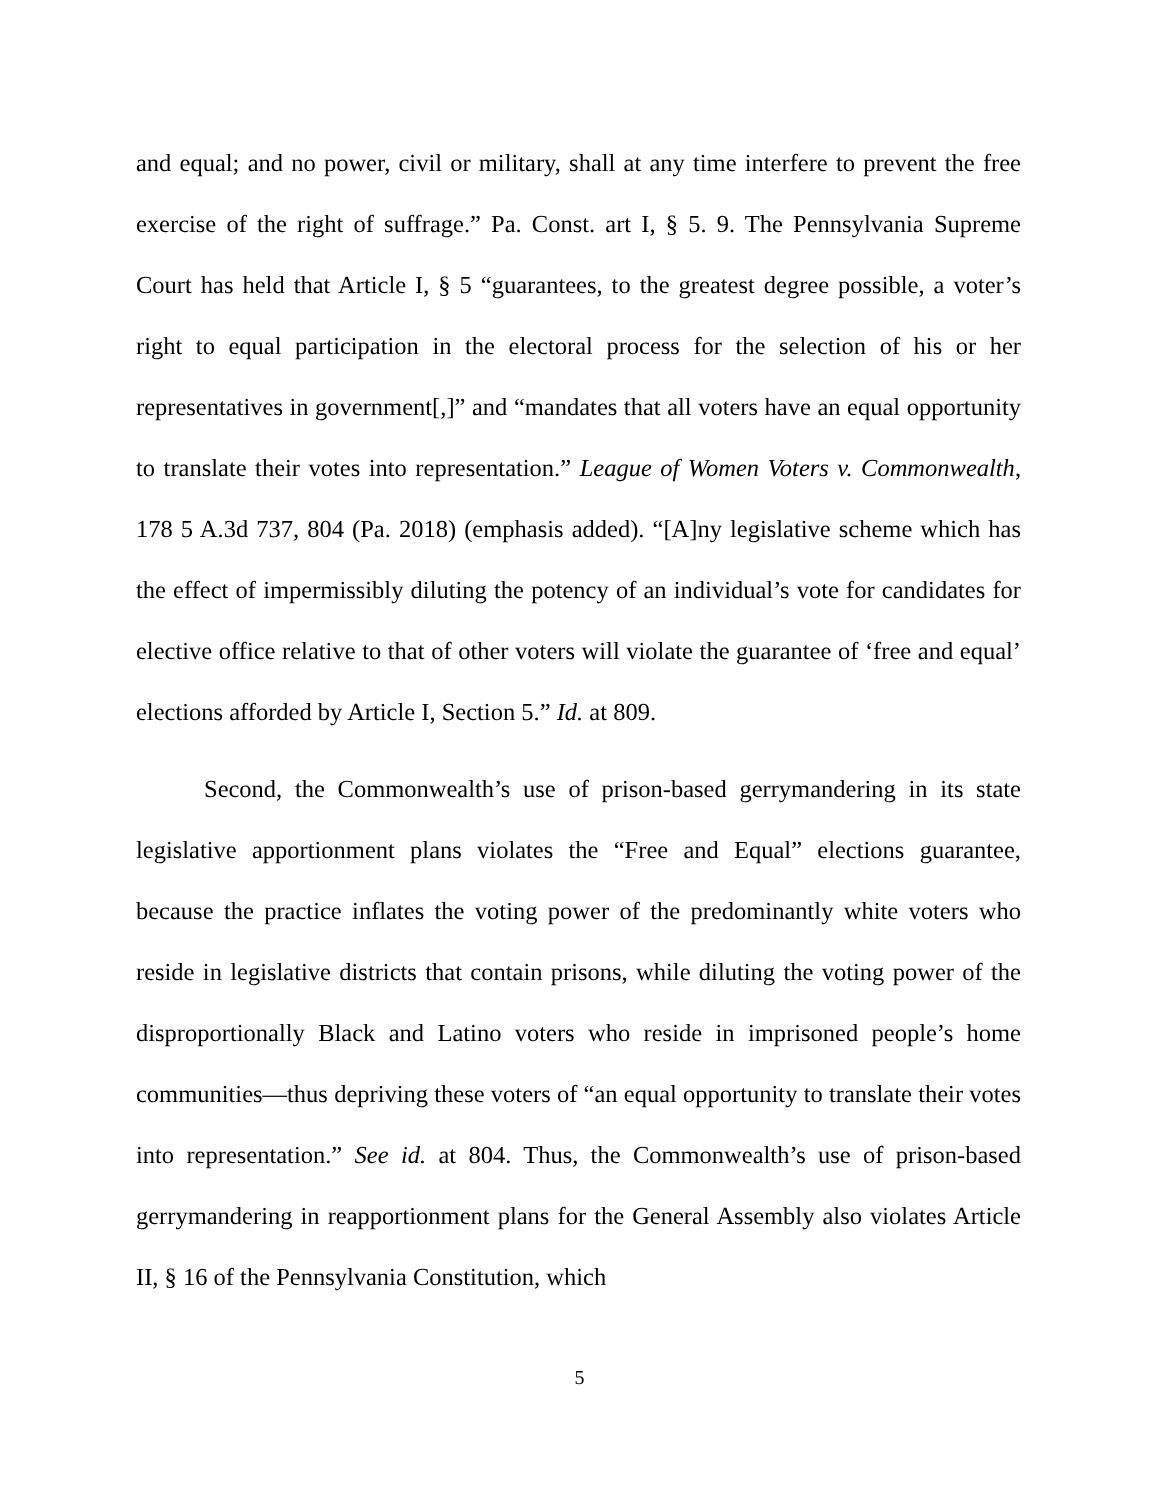and equal; and no power, civil or military, shall at any time interfere to prevent the free exercise of the right of suffrage.” Pa. Const. art I, § 5. 9. The Pennsylvania Supreme Court has held that Article I, § 5 “guarantees, to the greatest degree possible, a voter’s right to equal participation in the electoral process for the selection of his or her representatives in government[,]” and “mandates that all voters have an equal opportunity to translate their votes into representation.” League of Women Voters v. Commonwealth, 178 5 A.3d 737, 804 (Pa. 2018) (emphasis added). “[A]ny legislative scheme which has the effect of impermissibly diluting the potency of an individual’s vote for candidates for elective office relative to that of other voters will violate the guarantee of ‘free and equal’ elections afforded by Article I, Section 5.” Id. at 809.
Second, the Commonwealth’s use of prison-based gerrymandering in its state legislative apportionment plans violates the “Free and Equal” elections guarantee, because the practice inflates the voting power of the predominantly white voters who reside in legislative districts that contain prisons, while diluting the voting power of the disproportionally Black and Latino voters who reside in imprisoned people’s home communities—thus depriving these voters of “an equal opportunity to translate their votes into representation.” See id. at 804. Thus, the Commonwealth’s use of prison-based gerrymandering in reapportionment plans for the General Assembly also violates Article II, § 16 of the Pennsylvania Constitution, which
5